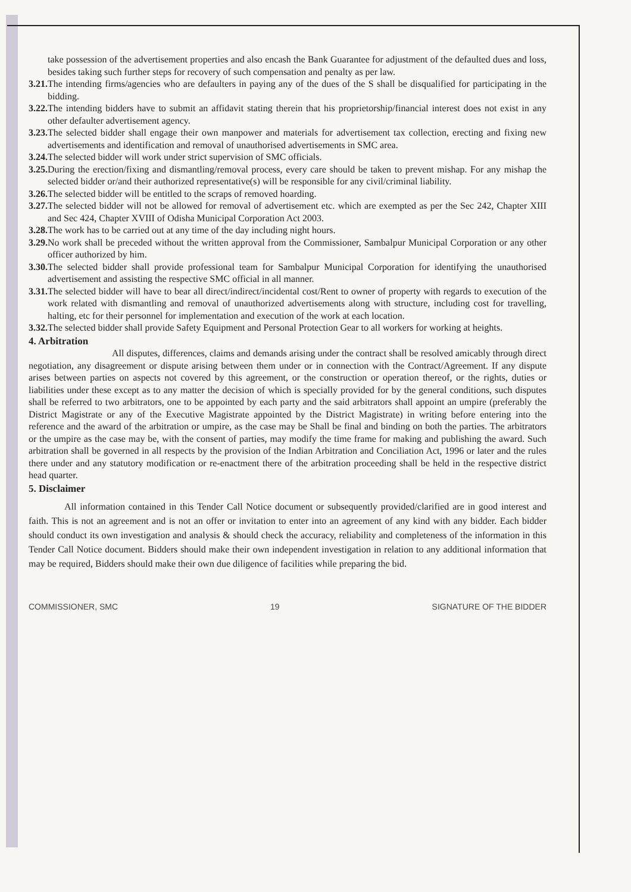take possession of the advertisement properties and also encash the Bank Guarantee for adjustment of the defaulted dues and loss, besides taking such further steps for recovery of such compensation and penalty as per law.
3.21.
The intending firms/agencies who are defaulters in paying any of the dues of the S shall be disqualified for participating in the bidding.
3.22.
The intending bidders have to submit an affidavit stating therein that his proprietorship/financial interest does not exist in any other defaulter advertisement agency.
3.23.
The selected bidder shall engage their own manpower and materials for advertisement tax collection, erecting and fixing new advertisements and identification and removal of unauthorised advertisements in SMC area.
3.24.
The selected bidder will work under strict supervision of SMC officials.
3.25.
During the erection/fixing and dismantling/removal process, every care should be taken to prevent mishap. For any mishap the selected bidder or/and their authorized representative(s) will be responsible for any civil/criminal liability.
3.26.
The selected bidder will be entitled to the scraps of removed hoarding.
3.27.
The selected bidder will not be allowed for removal of advertisement etc. which are exempted as per the Sec 242, Chapter XIII and Sec 424, Chapter XVIII of Odisha Municipal Corporation Act 2003.
3.28.
The work has to be carried out at any time of the day including night hours.
3.29.
No work shall be preceded without the written approval from the Commissioner, Sambalpur Municipal Corporation or any other officer authorized by him.
3.30.
The selected bidder shall provide professional team for Sambalpur Municipal Corporation for identifying the unauthorised advertisement and assisting the respective SMC official in all manner.
3.31.
The selected bidder will have to bear all direct/indirect/incidental cost/Rent to owner of property with regards to execution of the work related with dismantling and removal of unauthorized advertisements along with structure, including cost for travelling, halting, etc for their personnel for implementation and execution of the work at each location.
3.32.
The selected bidder shall provide Safety Equipment and Personal Protection Gear to all workers for working at heights.
4. Arbitration
All disputes, differences, claims and demands arising under the contract shall be resolved amicably through direct negotiation, any disagreement or dispute arising between them under or in connection with the Contract/Agreement. If any dispute arises between parties on aspects not covered by this agreement, or the construction or operation thereof, or the rights, duties or liabilities under these except as to any matter the decision of which is specially provided for by the general conditions, such disputes shall be referred to two arbitrators, one to be appointed by each party and the said arbitrators shall appoint an umpire (preferably the District Magistrate or any of the Executive Magistrate appointed by the District Magistrate) in writing before entering into the reference and the award of the arbitration or umpire, as the case may be Shall be final and binding on both the parties. The arbitrators or the umpire as the case may be, with the consent of parties, may modify the time frame for making and publishing the award. Such arbitration shall be governed in all respects by the provision of the Indian Arbitration and Conciliation Act, 1996 or later and the rules there under and any statutory modification or re-enactment there of the arbitration proceeding shall be held in the respective district head quarter.
5. Disclaimer
All information contained in this Tender Call Notice document or subsequently provided/clarified are in good interest and faith. This is not an agreement and is not an offer or invitation to enter into an agreement of any kind with any bidder. Each bidder should conduct its own investigation and analysis & should check the accuracy, reliability and completeness of the information in this Tender Call Notice document. Bidders should make their own independent investigation in relation to any additional information that may be required, Bidders should make their own due diligence of facilities while preparing the bid.
COMMISSIONER, SMC 19 SIGNATURE OF THE BIDDER